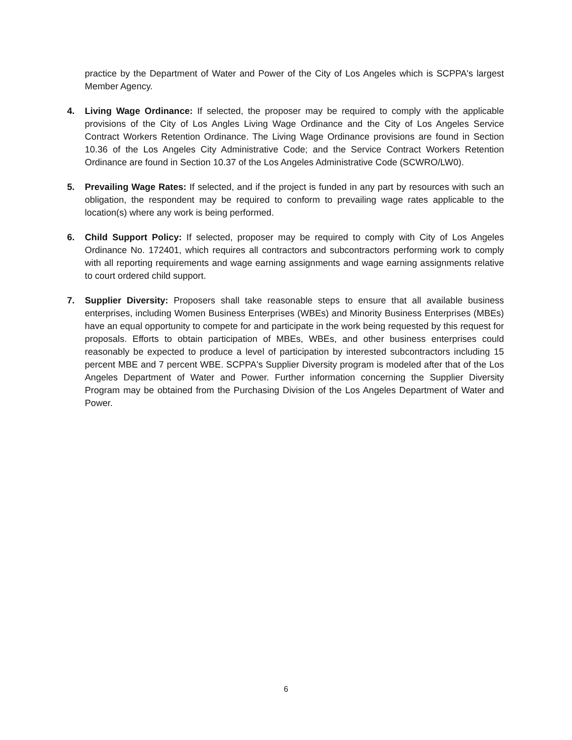practice by the Department of Water and Power of the City of Los Angeles which is SCPPA's largest Member Agency.
4. Living Wage Ordinance: If selected, the proposer may be required to comply with the applicable provisions of the City of Los Angles Living Wage Ordinance and the City of Los Angeles Service Contract Workers Retention Ordinance. The Living Wage Ordinance provisions are found in Section 10.36 of the Los Angeles City Administrative Code; and the Service Contract Workers Retention Ordinance are found in Section 10.37 of the Los Angeles Administrative Code (SCWRO/LW0).
5. Prevailing Wage Rates: If selected, and if the project is funded in any part by resources with such an obligation, the respondent may be required to conform to prevailing wage rates applicable to the location(s) where any work is being performed.
6. Child Support Policy: If selected, proposer may be required to comply with City of Los Angeles Ordinance No. 172401, which requires all contractors and subcontractors performing work to comply with all reporting requirements and wage earning assignments and wage earning assignments relative to court ordered child support.
7. Supplier Diversity: Proposers shall take reasonable steps to ensure that all available business enterprises, including Women Business Enterprises (WBEs) and Minority Business Enterprises (MBEs) have an equal opportunity to compete for and participate in the work being requested by this request for proposals. Efforts to obtain participation of MBEs, WBEs, and other business enterprises could reasonably be expected to produce a level of participation by interested subcontractors including 15 percent MBE and 7 percent WBE. SCPPA's Supplier Diversity program is modeled after that of the Los Angeles Department of Water and Power. Further information concerning the Supplier Diversity Program may be obtained from the Purchasing Division of the Los Angeles Department of Water and Power.
6